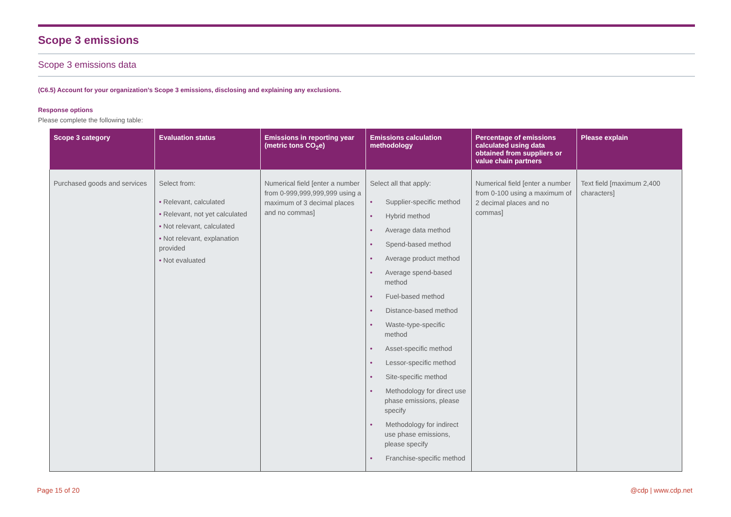Scope 3 emissions
Scope 3 emissions data
(C6.5) Account for your organization’s Scope 3 emissions, disclosing and explaining any exclusions.
Response options
Please complete the following table:
| Scope 3 category | Evaluation status | Emissions in reporting year (metric tons CO<sub>2</sub>e) | Emissions calculation methodology | Percentage of emissions calculated using data obtained from suppliers or value chain partners | Please explain |
| --- | --- | --- | --- | --- | --- |
| Purchased goods and services | Select from: • Relevant, calculated • Relevant, not yet calculated • Not relevant, calculated • Not relevant, explanation provided • Not evaluated | Numerical field [enter a number from 0-999,999,999,999 using a maximum of 3 decimal places and no commas] | Select all that apply: • Supplier-specific method • Hybrid method • Average data method • Spend-based method • Average product method • Average spend-based method • Fuel-based method • Distance-based method • Waste-type-specific method • Asset-specific method • Lessor-specific method • Site-specific method • Methodology for direct use phase emissions, please specify • Methodology for indirect use phase emissions, please specify • Franchise-specific method | Numerical field [enter a number from 0-100 using a maximum of 2 decimal places and no commas] | Text field [maximum 2,400 characters] |
Page 15 of 20 @cdp | www.cdp.net